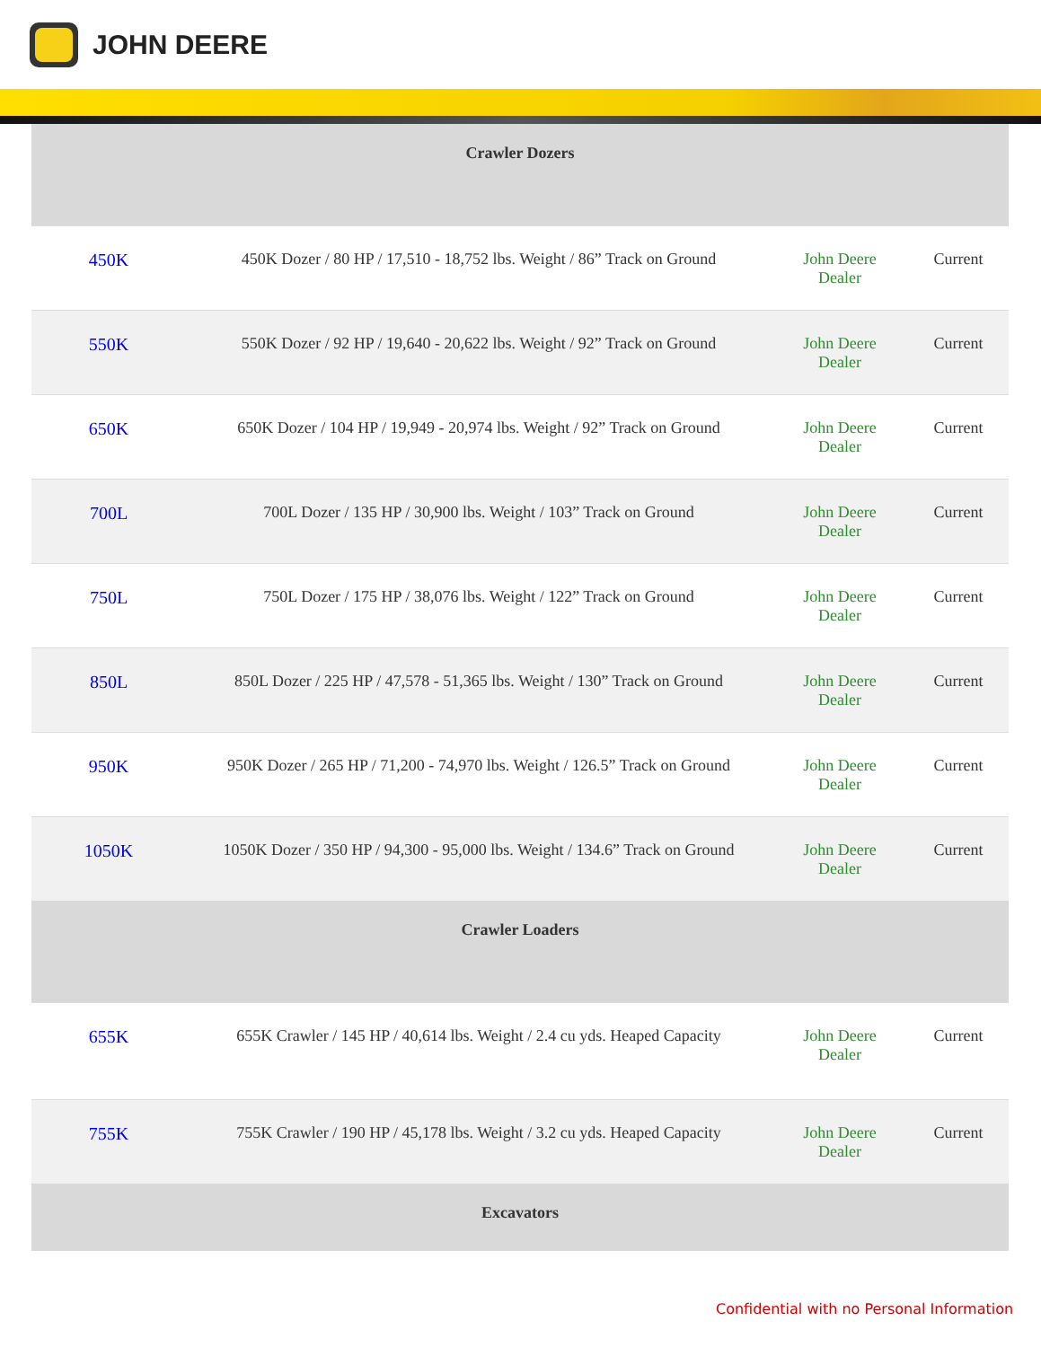JOHN DEERE
| Crawler Dozers | | | |
| --- | --- | --- | --- |
| 450K | 450K Dozer / 80 HP / 17,510 - 18,752 lbs. Weight / 86” Track on Ground | John Deere Dealer | Current |
| 550K | 550K Dozer / 92 HP / 19,640 - 20,622 lbs. Weight / 92” Track on Ground | John Deere Dealer | Current |
| 650K | 650K Dozer / 104 HP / 19,949 - 20,974 lbs. Weight / 92” Track on Ground | John Deere Dealer | Current |
| 700L | 700L Dozer / 135 HP / 30,900 lbs. Weight / 103” Track on Ground | John Deere Dealer | Current |
| 750L | 750L Dozer / 175 HP / 38,076 lbs. Weight / 122” Track on Ground | John Deere Dealer | Current |
| 850L | 850L Dozer / 225 HP / 47,578 - 51,365 lbs. Weight / 130” Track on Ground | John Deere Dealer | Current |
| 950K | 950K Dozer / 265 HP / 71,200 - 74,970 lbs. Weight / 126.5” Track on Ground | John Deere Dealer | Current |
| 1050K | 1050K Dozer / 350 HP / 94,300 - 95,000 lbs. Weight / 134.6” Track on Ground | John Deere Dealer | Current |
| Crawler Loaders | | | |
| 655K | 655K Crawler / 145 HP / 40,614 lbs. Weight / 2.4 cu yds. Heaped Capacity | John Deere Dealer | Current |
| 755K | 755K Crawler / 190 HP / 45,178 lbs. Weight / 3.2 cu yds. Heaped Capacity | John Deere Dealer | Current |
| Excavators | | | |
Confidential with no Personal Information